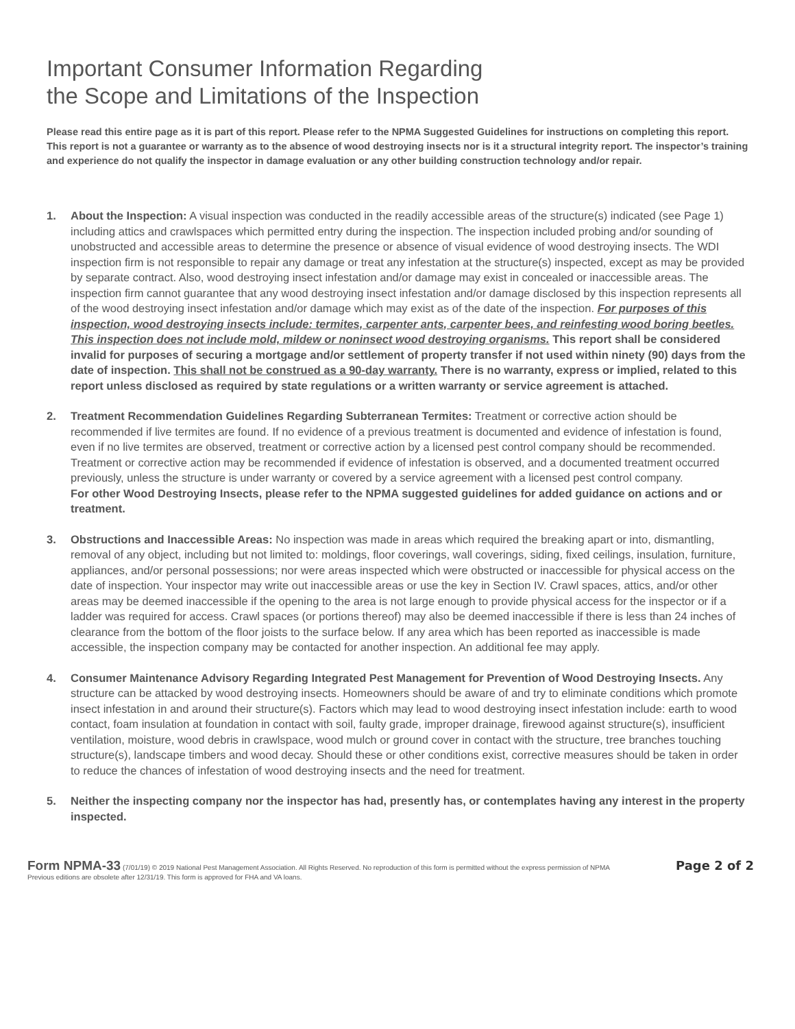Important Consumer Information Regarding
the Scope and Limitations of the Inspection
Please read this entire page as it is part of this report. Please refer to the NPMA Suggested Guidelines for instructions on completing this report. This report is not a guarantee or warranty as to the absence of wood destroying insects nor is it a structural integrity report. The inspector’s training and experience do not qualify the inspector in damage evaluation or any other building construction technology and/or repair.
1. About the Inspection: A visual inspection was conducted in the readily accessible areas of the structure(s) indicated (see Page 1) including attics and crawlspaces which permitted entry during the inspection. The inspection included probing and/or sounding of unobstructed and accessible areas to determine the presence or absence of visual evidence of wood destroying insects. The WDI inspection firm is not responsible to repair any damage or treat any infestation at the structure(s) inspected, except as may be provided by separate contract. Also, wood destroying insect infestation and/or damage may exist in concealed or inaccessible areas. The inspection firm cannot guarantee that any wood destroying insect infestation and/or damage disclosed by this inspection represents all of the wood destroying insect infestation and/or damage which may exist as of the date of the inspection. For purposes of this inspection, wood destroying insects include: termites, carpenter ants, carpenter bees, and reinfesting wood boring beetles. This inspection does not include mold, mildew or noninsect wood destroying organisms. This report shall be considered invalid for purposes of securing a mortgage and/or settlement of property transfer if not used within ninety (90) days from the date of inspection. This shall not be construed as a 90-day warranty. There is no warranty, express or implied, related to this report unless disclosed as required by state regulations or a written warranty or service agreement is attached.
2. Treatment Recommendation Guidelines Regarding Subterranean Termites: Treatment or corrective action should be recommended if live termites are found. If no evidence of a previous treatment is documented and evidence of infestation is found, even if no live termites are observed, treatment or corrective action by a licensed pest control company should be recommended. Treatment or corrective action may be recommended if evidence of infestation is observed, and a documented treatment occurred previously, unless the structure is under warranty or covered by a service agreement with a licensed pest control company.
For other Wood Destroying Insects, please refer to the NPMA suggested guidelines for added guidance on actions and or treatment.
3. Obstructions and Inaccessible Areas: No inspection was made in areas which required the breaking apart or into, dismantling, removal of any object, including but not limited to: moldings, floor coverings, wall coverings, siding, fixed ceilings, insulation, furniture, appliances, and/or personal possessions; nor were areas inspected which were obstructed or inaccessible for physical access on the date of inspection. Your inspector may write out inaccessible areas or use the key in Section IV. Crawl spaces, attics, and/or other areas may be deemed inaccessible if the opening to the area is not large enough to provide physical access for the inspector or if a ladder was required for access. Crawl spaces (or portions thereof) may also be deemed inaccessible if there is less than 24 inches of clearance from the bottom of the floor joists to the surface below. If any area which has been reported as inaccessible is made accessible, the inspection company may be contacted for another inspection. An additional fee may apply.
4. Consumer Maintenance Advisory Regarding Integrated Pest Management for Prevention of Wood Destroying Insects. Any structure can be attacked by wood destroying insects. Homeowners should be aware of and try to eliminate conditions which promote insect infestation in and around their structure(s). Factors which may lead to wood destroying insect infestation include: earth to wood contact, foam insulation at foundation in contact with soil, faulty grade, improper drainage, firewood against structure(s), insufficient ventilation, moisture, wood debris in crawlspace, wood mulch or ground cover in contact with the structure, tree branches touching structure(s), landscape timbers and wood decay. Should these or other conditions exist, corrective measures should be taken in order to reduce the chances of infestation of wood destroying insects and the need for treatment.
5. Neither the inspecting company nor the inspector has had, presently has, or contemplates having any interest in the property inspected.
Form NPMA-33 (7/01/19) © 2019 National Pest Management Association. All Rights Reserved. No reproduction of this form is permitted without the express permission of NPMA
Previous editions are obsolete after 12/31/19. This form is approved for FHA and VA loans.
Page 2 of 2